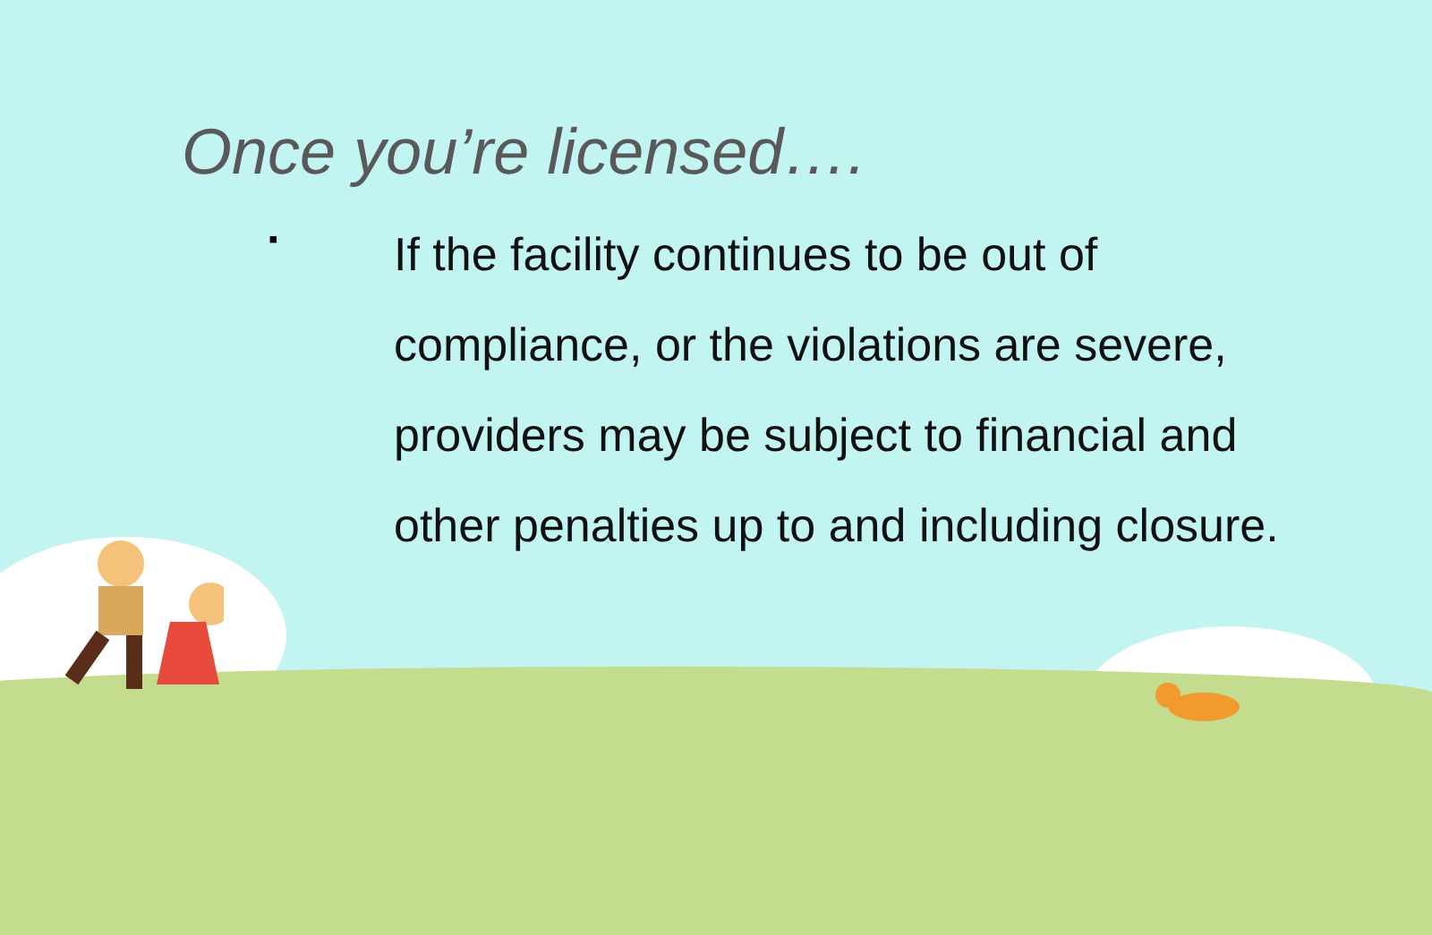Once you’re licensed….
▪
If the facility continues to be out of compliance, or the violations are severe, providers may be subject to financial and other penalties up to and including closure.